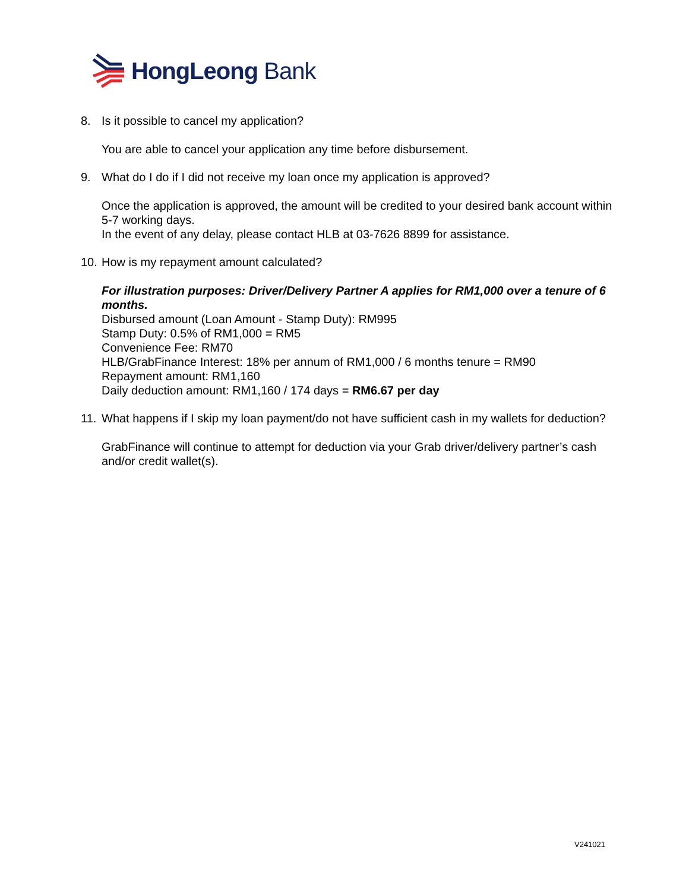HongLeong Bank
8. Is it possible to cancel my application?
You are able to cancel your application any time before disbursement.
9. What do I do if I did not receive my loan once my application is approved?
Once the application is approved, the amount will be credited to your desired bank account within 5-7 working days.
In the event of any delay, please contact HLB at 03-7626 8899 for assistance.
10. How is my repayment amount calculated?
For illustration purposes: Driver/Delivery Partner A applies for RM1,000 over a tenure of 6 months.
Disbursed amount (Loan Amount - Stamp Duty): RM995
Stamp Duty: 0.5% of RM1,000 = RM5
Convenience Fee: RM70
HLB/GrabFinance Interest: 18% per annum of RM1,000 / 6 months tenure = RM90
Repayment amount: RM1,160
Daily deduction amount: RM1,160 / 174 days = RM6.67 per day
11. What happens if I skip my loan payment/do not have sufficient cash in my wallets for deduction?
GrabFinance will continue to attempt for deduction via your Grab driver/delivery partner’s cash and/or credit wallet(s).
V241021